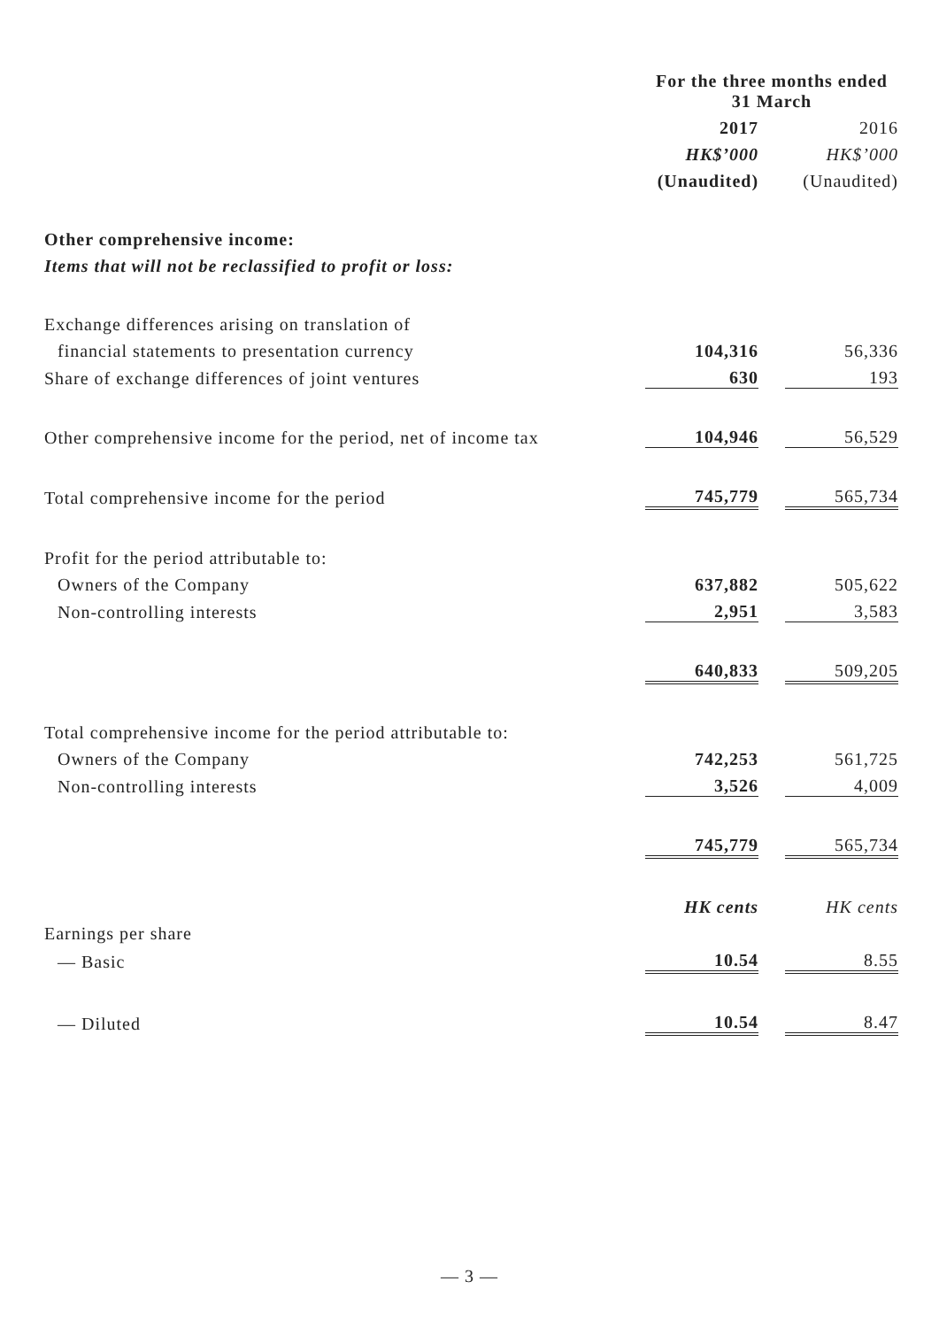| | For the three months ended 31 March | | |
| | 2017 | | 2016 |
| | HK$’000 | | HK$’000 |
| | (Unaudited) | | (Unaudited) |
| Other comprehensive income: | | | |
| Items that will not be reclassified to profit or loss: | | | |
| Exchange differences arising on translation of | | | |
| financial statements to presentation currency | 104,316 | | 56,336 |
| Share of exchange differences of joint ventures | 630 | | 193 |
| Other comprehensive income for the period, net of income tax | 104,946 | | 56,529 |
| Total comprehensive income for the period | 745,779 | | 565,734 |
| Profit for the period attributable to: | | | |
| Owners of the Company | 637,882 | | 505,622 |
| Non-controlling interests | 2,951 | | 3,583 |
| | 640,833 | | 509,205 |
| Total comprehensive income for the period attributable to: | | | |
| Owners of the Company | 742,253 | | 561,725 |
| Non-controlling interests | 3,526 | | 4,009 |
| | 745,779 | | 565,734 |
| | HK cents | | HK cents |
| Earnings per share | | | |
| — Basic | 10.54 | | 8.55 |
| — Diluted | 10.54 | | 8.47 |
— 3 —